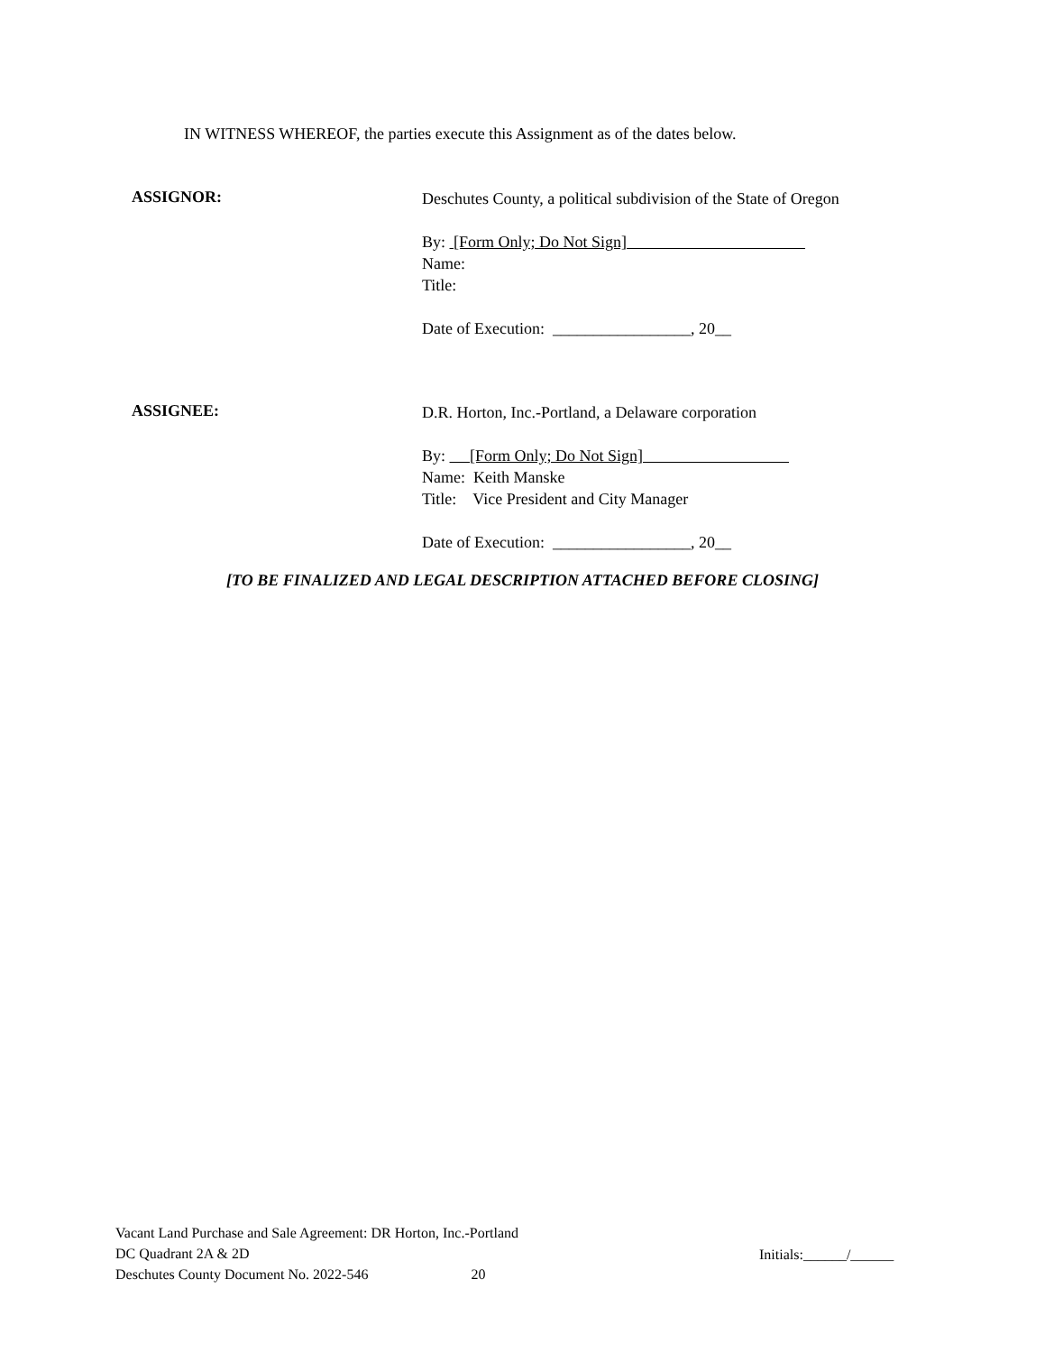IN WITNESS WHEREOF, the parties execute this Assignment as of the dates below.
ASSIGNOR:
Deschutes County, a political subdivision of the State of Oregon
By: [Form Only; Do Not Sign]
Name:
Title:
Date of Execution: _________________, 20__
ASSIGNEE:
D.R. Horton, Inc.-Portland, a Delaware corporation
By: [Form Only; Do Not Sign]
Name: Keith Manske
Title: Vice President and City Manager
Date of Execution: _________________, 20__
[TO BE FINALIZED AND LEGAL DESCRIPTION ATTACHED BEFORE CLOSING]
Vacant Land Purchase and Sale Agreement: DR Horton, Inc.-Portland
DC Quadrant 2A & 2D
Deschutes County Document No. 2022-546 20
Initials:______/______